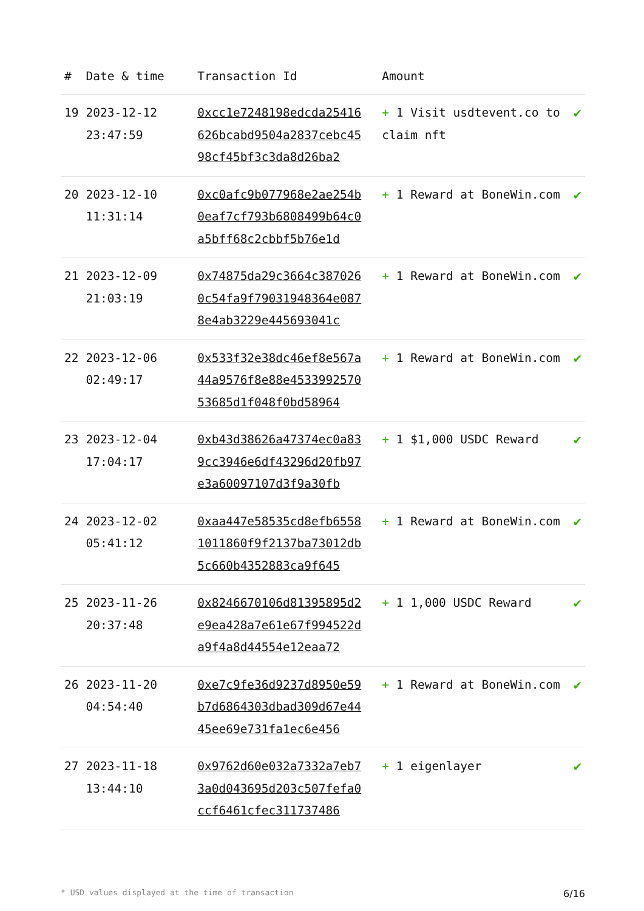| # | Date & time | Transaction Id | | Amount | |
| --- | --- | --- | --- | --- | --- |
| 19 | 2023-12-12 23:47:59 | 0xcc1e7248198edcda25416626bcabd9504a2837cebc4598cf45bf3c3da8d26ba2 | | + 1 Visit usdtevent.co to claim nft | ✔ |
| 20 | 2023-12-10 11:31:14 | 0xc0afc9b077968e2ae254b0eaf7cf793b6808499b64c0a5bff68c2cbbf5b76e1d | | + 1 Reward at BoneWin.com | ✔ |
| 21 | 2023-12-09 21:03:19 | 0x74875da29c3664c3870260c54fa9f79031948364e0878e4ab3229e445693041c | | + 1 Reward at BoneWin.com | ✔ |
| 22 | 2023-12-06 02:49:17 | 0x533f32e38dc46ef8e567a44a9576f8e88e453399257053685d1f048f0bd58964 | | + 1 Reward at BoneWin.com | ✔ |
| 23 | 2023-12-04 17:04:17 | 0xb43d38626a47374ec0a839cc3946e6df43296d20fb97e3a60097107d3f9a30fb | | + 1 $1,000 USDC Reward | ✔ |
| 24 | 2023-12-02 05:41:12 | 0xaa447e58535cd8efb65581011860f9f2137ba73012db5c660b4352883ca9f645 | | + 1 Reward at BoneWin.com | ✔ |
| 25 | 2023-11-26 20:37:48 | 0x8246670106d81395895d2e9ea428a7e61e67f994522da9f4a8d44554e12eaa72 | | + 1 1,000 USDC Reward | ✔ |
| 26 | 2023-11-20 04:54:40 | 0xe7c9fe36d9237d8950e59b7d6864303dbad309d67e4445ee69e731fa1ec6e456 | | + 1 Reward at BoneWin.com | ✔ |
| 27 | 2023-11-18 13:44:10 | 0x9762d60e032a7332a7eb73a0d043695d203c507fefa0ccf6461cfec311737486 | | + 1 eigenlayer | ✔ |
* USD values displayed at the time of transaction 6/16